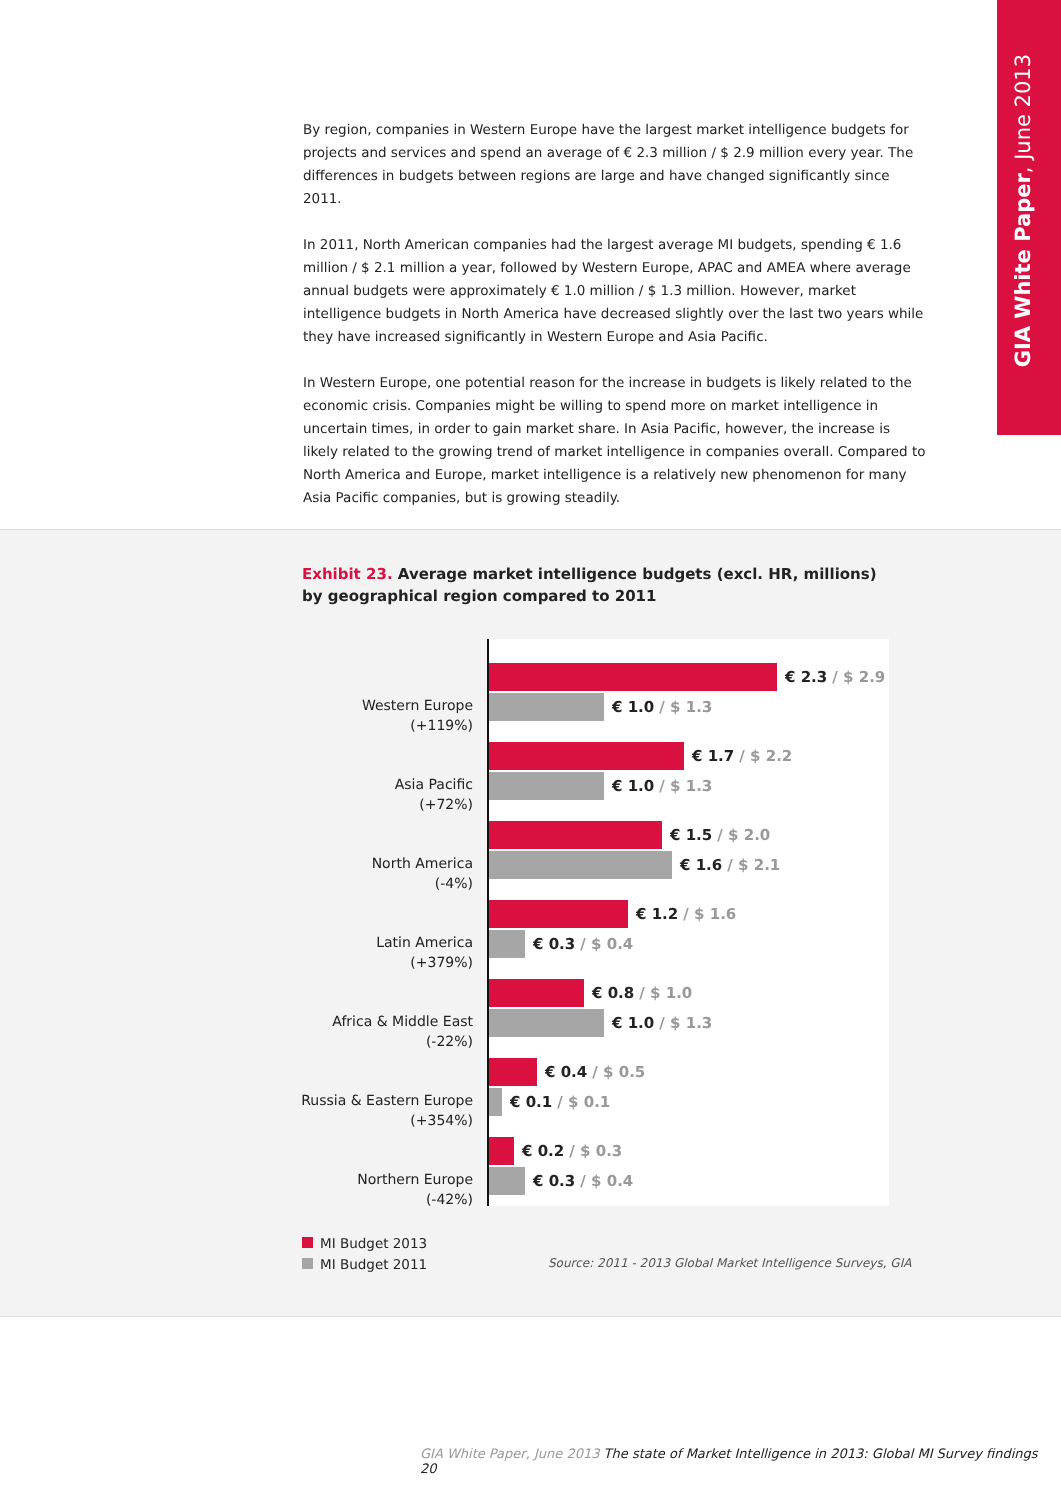GIA White Paper, June 2013
By region, companies in Western Europe have the largest market intelligence budgets for projects and services and spend an average of € 2.3 million / $ 2.9 million every year. The differences in budgets between regions are large and have changed significantly since 2011.
In 2011, North American companies had the largest average MI budgets, spending € 1.6 million / $ 2.1 million a year, followed by Western Europe, APAC and AMEA where average annual budgets were approximately € 1.0 million / $ 1.3 million. However, market intelligence budgets in North America have decreased slightly over the last two years while they have increased significantly in Western Europe and Asia Pacific.
In Western Europe, one potential reason for the increase in budgets is likely related to the economic crisis. Companies might be willing to spend more on market intelligence in uncertain times, in order to gain market share. In Asia Pacific, however, the increase is likely related to the growing trend of market intelligence in companies overall. Compared to North America and Europe, market intelligence is a relatively new phenomenon for many Asia Pacific companies, but is growing steadily.
Exhibit 23. Average market intelligence budgets (excl. HR, millions) by geographical region compared to 2011
Western Europe
(+119%)
€ 2.3 / $ 2.9
€ 1.0 / $ 1.3
Asia Pacific
(+72%)
€ 1.7 / $ 2.2
€ 1.0 / $ 1.3
North America
(-4%)
€ 1.5 / $ 2.0
€ 1.6 / $ 2.1
Latin America
(+379%)
€ 1.2 / $ 1.6
€ 0.3 / $ 0.4
Africa & Middle East
(-22%)
€ 0.8 / $ 1.0
€ 1.0 / $ 1.3
Russia & Eastern Europe
(+354%)
€ 0.4 / $ 0.5
€ 0.1 / $ 0.1
Northern Europe
(-42%)
€ 0.2 / $ 0.3
€ 0.3 / $ 0.4
MI Budget 2013
MI Budget 2011
Source: 2011 - 2013 Global Market Intelligence Surveys, GIA
GIA White Paper, June 2013 The state of Market Intelligence in 2013: Global MI Survey findings 20